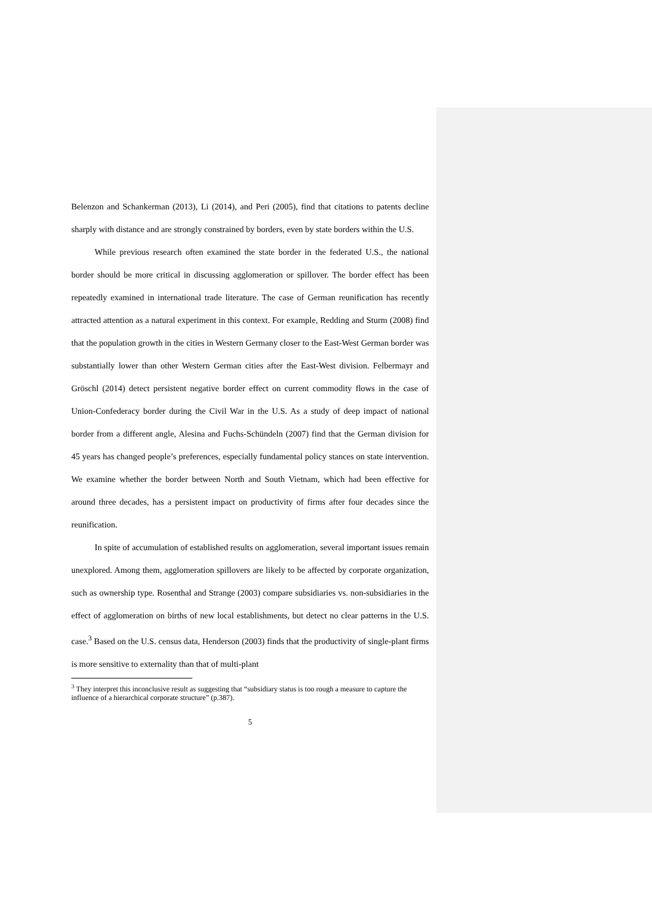Belenzon and Schankerman (2013), Li (2014), and Peri (2005), find that citations to patents decline sharply with distance and are strongly constrained by borders, even by state borders within the U.S.
While previous research often examined the state border in the federated U.S., the national border should be more critical in discussing agglomeration or spillover. The border effect has been repeatedly examined in international trade literature. The case of German reunification has recently attracted attention as a natural experiment in this context. For example, Redding and Sturm (2008) find that the population growth in the cities in Western Germany closer to the East-West German border was substantially lower than other Western German cities after the East-West division. Felbermayr and Gröschl (2014) detect persistent negative border effect on current commodity flows in the case of Union-Confederacy border during the Civil War in the U.S. As a study of deep impact of national border from a different angle, Alesina and Fuchs-Schündeln (2007) find that the German division for 45 years has changed people’s preferences, especially fundamental policy stances on state intervention. We examine whether the border between North and South Vietnam, which had been effective for around three decades, has a persistent impact on productivity of firms after four decades since the reunification.
In spite of accumulation of established results on agglomeration, several important issues remain unexplored. Among them, agglomeration spillovers are likely to be affected by corporate organization, such as ownership type. Rosenthal and Strange (2003) compare subsidiaries vs. non-subsidiaries in the effect of agglomeration on births of new local establishments, but detect no clear patterns in the U.S. case.<sup>3</sup> Based on the U.S. census data, Henderson (2003) finds that the productivity of single-plant firms is more sensitive to externality than that of multi-plant
<sup>3</sup> They interpret this inconclusive result as suggesting that “subsidiary status is too rough a measure to capture the influence of a hierarchical corporate structure” (p.387).
5